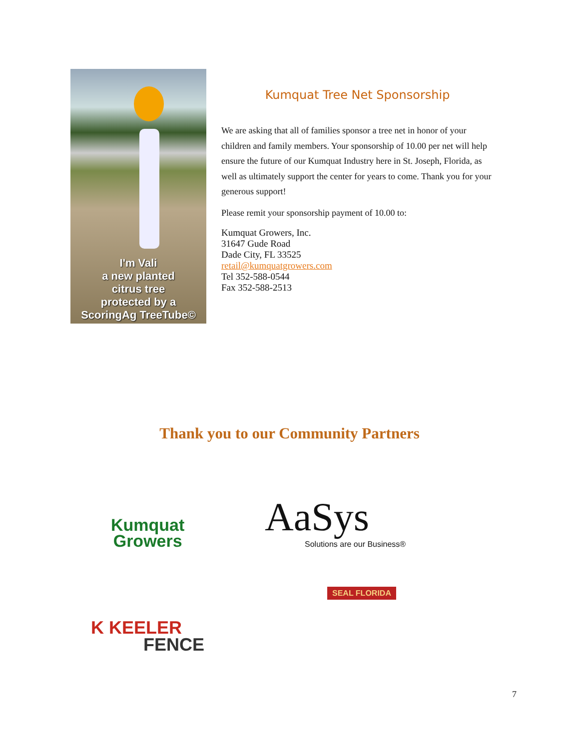I'm Vali
a new planted
citrus tree
protected by a
ScoringAg TreeTube©
Kumquat Tree Net Sponsorship
We are asking that all of families sponsor a tree net in honor of your children and family members. Your sponsorship of 10.00 per net will help ensure the future of our Kumquat Industry here in St. Joseph, Florida, as well as ultimately support the center for years to come. Thank you for your generous support!
Please remit your sponsorship payment of 10.00 to:
Kumquat Growers, Inc.
31647 Gude Road
Dade City, FL 33525
retail@kumquatgrowers.com
Tel 352-588-0544
Fax 352-588-2513
Thank you to our Community Partners
Kumquat
Growers
AaSys
Solutions are our Business®
SEAL FLORIDA
K KEELER
FENCE
7